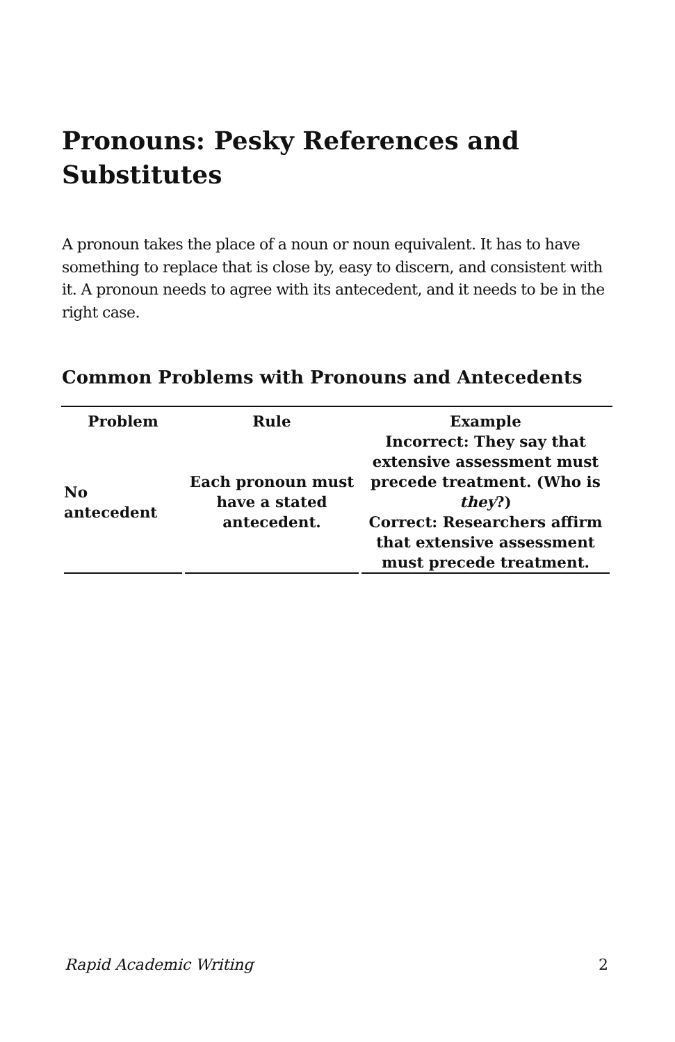Pronouns: Pesky References and Substitutes
A pronoun takes the place of a noun or noun equivalent. It has to have something to replace that is close by, easy to discern, and consistent with it. A pronoun needs to agree with its antecedent, and it needs to be in the right case.
Common Problems with Pronouns and Antecedents
| Problem | Rule | Example |
| --- | --- | --- |
| No antecedent | Each pronoun must have a stated antecedent. | Incorrect: They say that extensive assessment must precede treatment. (Who is they ?) Correct: Researchers affirm that extensive assessment must precede treatment. |
Rapid Academic Writing 2